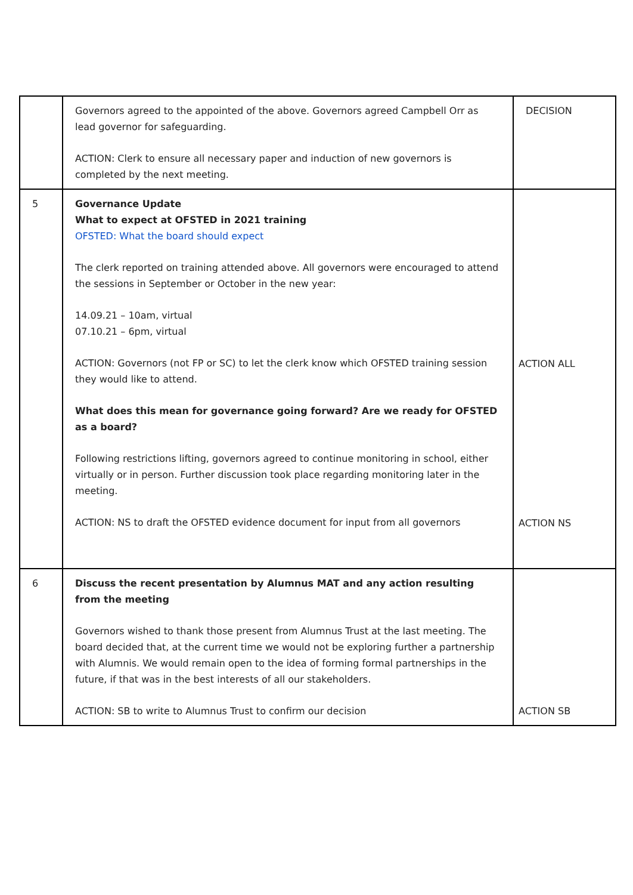| | Governors agreed to the appointed of the above. Governors agreed Campbell Orr as lead governor for safeguarding. ACTION: Clerk to ensure all necessary paper and induction of new governors is completed by the next meeting. | DECISION |
| 5 | Governance Update What to expect at OFSTED in 2021 training OFSTED: What the board should expect The clerk reported on training attended above. All governors were encouraged to attend the sessions in September or October in the new year: 14.09.21 – 10am, virtual 07.10.21 – 6pm, virtual ACTION: Governors (not FP or SC) to let the clerk know which OFSTED training session they would like to attend. What does this mean for governance going forward? Are we ready for OFSTED as a board? Following restrictions lifting, governors agreed to continue monitoring in school, either virtually or in person. Further discussion took place regarding monitoring later in the meeting. ACTION: NS to draft the OFSTED evidence document for input from all governors | ACTION ALL ACTION NS |
| 6 | Discuss the recent presentation by Alumnus MAT and any action resulting from the meeting Governors wished to thank those present from Alumnus Trust at the last meeting. The board decided that, at the current time we would not be exploring further a partnership with Alumnis. We would remain open to the idea of forming formal partnerships in the future, if that was in the best interests of all our stakeholders. ACTION: SB to write to Alumnus Trust to confirm our decision | ACTION SB |